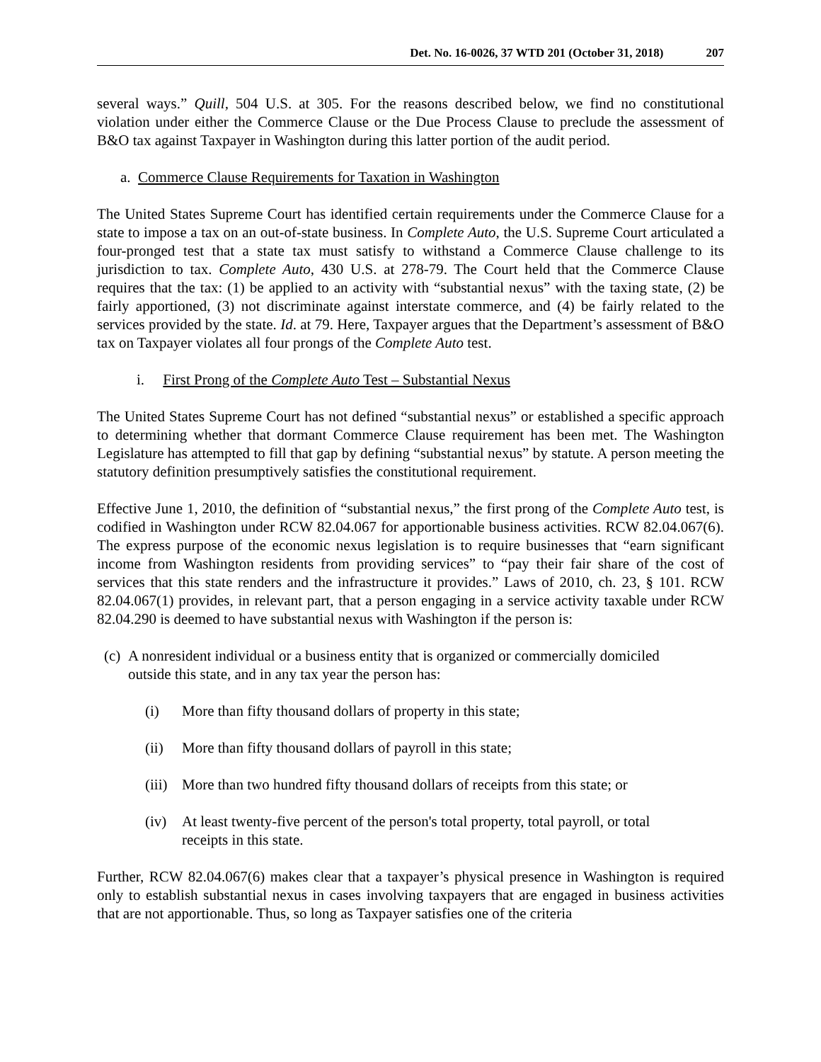Det. No. 16-0026, 37 WTD 201 (October 31, 2018) 207
several ways.” Quill, 504 U.S. at 305. For the reasons described below, we find no constitutional violation under either the Commerce Clause or the Due Process Clause to preclude the assessment of B&O tax against Taxpayer in Washington during this latter portion of the audit period.
a. Commerce Clause Requirements for Taxation in Washington
The United States Supreme Court has identified certain requirements under the Commerce Clause for a state to impose a tax on an out-of-state business. In Complete Auto, the U.S. Supreme Court articulated a four-pronged test that a state tax must satisfy to withstand a Commerce Clause challenge to its jurisdiction to tax. Complete Auto, 430 U.S. at 278-79. The Court held that the Commerce Clause requires that the tax: (1) be applied to an activity with “substantial nexus” with the taxing state, (2) be fairly apportioned, (3) not discriminate against interstate commerce, and (4) be fairly related to the services provided by the state. Id. at 79. Here, Taxpayer argues that the Department’s assessment of B&O tax on Taxpayer violates all four prongs of the Complete Auto test.
i. First Prong of the Complete Auto Test – Substantial Nexus
The United States Supreme Court has not defined “substantial nexus” or established a specific approach to determining whether that dormant Commerce Clause requirement has been met. The Washington Legislature has attempted to fill that gap by defining “substantial nexus” by statute. A person meeting the statutory definition presumptively satisfies the constitutional requirement.
Effective June 1, 2010, the definition of “substantial nexus,” the first prong of the Complete Auto test, is codified in Washington under RCW 82.04.067 for apportionable business activities. RCW 82.04.067(6). The express purpose of the economic nexus legislation is to require businesses that “earn significant income from Washington residents from providing services” to “pay their fair share of the cost of services that this state renders and the infrastructure it provides.” Laws of 2010, ch. 23, § 101. RCW 82.04.067(1) provides, in relevant part, that a person engaging in a service activity taxable under RCW 82.04.290 is deemed to have substantial nexus with Washington if the person is:
(c) A nonresident individual or a business entity that is organized or commercially domiciled outside this state, and in any tax year the person has:
(i) More than fifty thousand dollars of property in this state;
(ii) More than fifty thousand dollars of payroll in this state;
(iii) More than two hundred fifty thousand dollars of receipts from this state; or
(iv) At least twenty-five percent of the person's total property, total payroll, or total receipts in this state.
Further, RCW 82.04.067(6) makes clear that a taxpayer’s physical presence in Washington is required only to establish substantial nexus in cases involving taxpayers that are engaged in business activities that are not apportionable. Thus, so long as Taxpayer satisfies one of the criteria